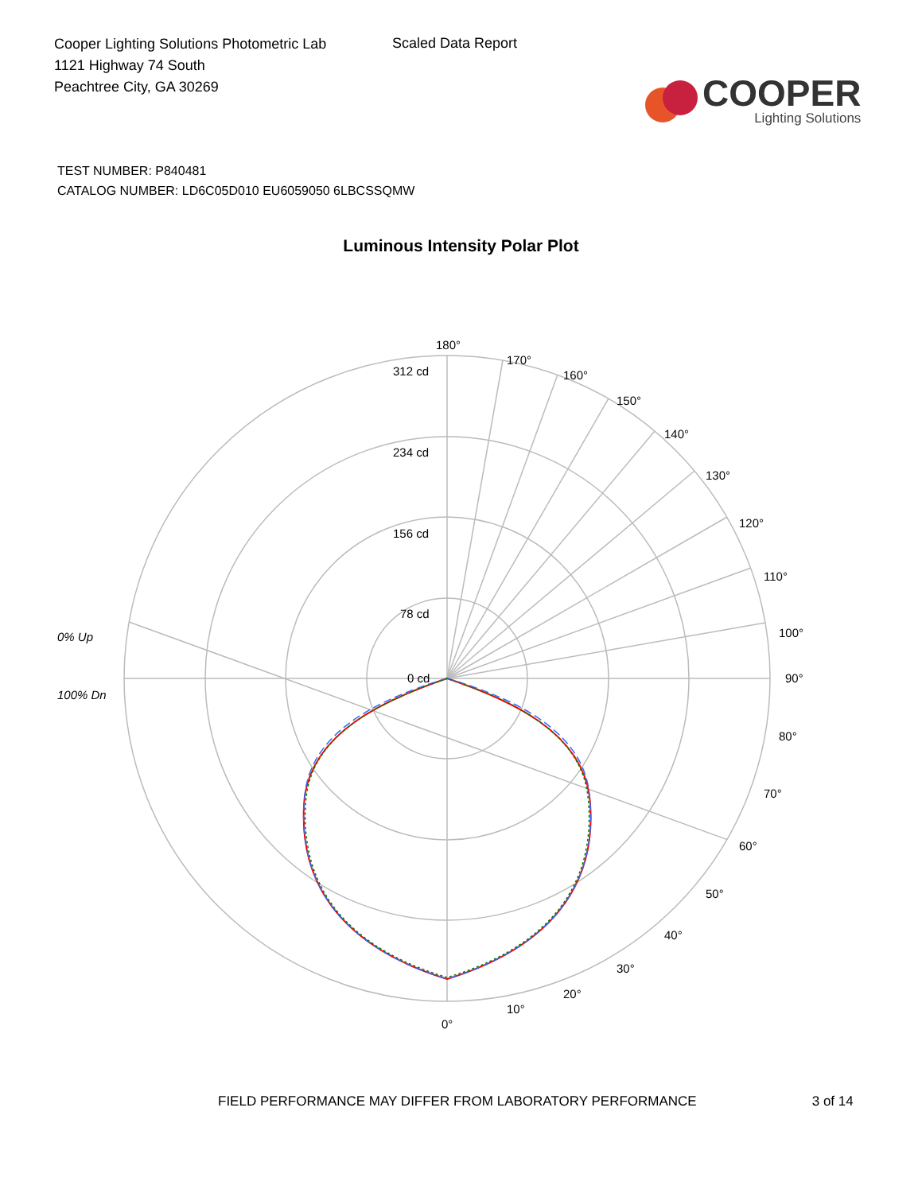Cooper Lighting Solutions Photometric Lab
1121 Highway 74 South
Peachtree City, GA 30269
Scaled Data Report
COOPER
Lighting Solutions
TEST NUMBER: P840481
CATALOG NUMBER: LD6C05D010 EU6059050 6LBCSSQMW
Luminous Intensity Polar Plot
180°
170°
160°
150°
140°
130°
120°
110°
100°
90°
80°
70°
60°
50°
40°
30°
20°
10°
0°
312 cd
234 cd
156 cd
78 cd
0 cd
0% Up
100% Dn
FIELD PERFORMANCE MAY DIFFER FROM LABORATORY PERFORMANCE 3 of 14